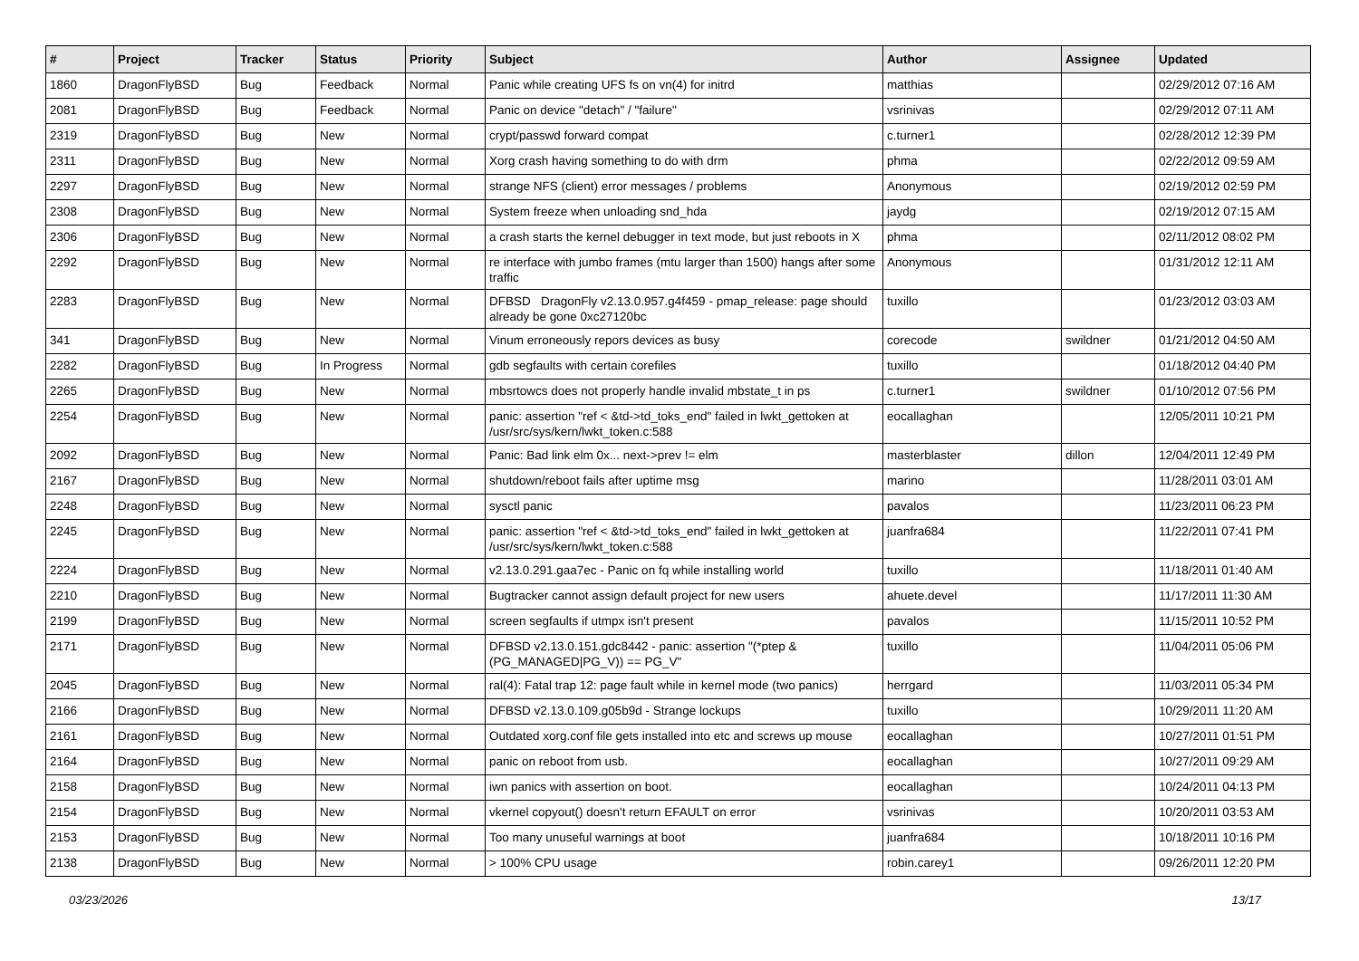| # | Project | Tracker | Status | Priority | Subject | Author | Assignee | Updated |
| --- | --- | --- | --- | --- | --- | --- | --- | --- |
| 1860 | DragonFlyBSD | Bug | Feedback | Normal | Panic while creating UFS fs on vn(4) for initrd | matthias | | 02/29/2012 07:16 AM |
| 2081 | DragonFlyBSD | Bug | Feedback | Normal | Panic on device "detach" / "failure" | vsrinivas | | 02/29/2012 07:11 AM |
| 2319 | DragonFlyBSD | Bug | New | Normal | crypt/passwd forward compat | c.turner1 | | 02/28/2012 12:39 PM |
| 2311 | DragonFlyBSD | Bug | New | Normal | Xorg crash having something to do with drm | phma | | 02/22/2012 09:59 AM |
| 2297 | DragonFlyBSD | Bug | New | Normal | strange NFS (client) error messages / problems | Anonymous | | 02/19/2012 02:59 PM |
| 2308 | DragonFlyBSD | Bug | New | Normal | System freeze when unloading snd_hda | jaydg | | 02/19/2012 07:15 AM |
| 2306 | DragonFlyBSD | Bug | New | Normal | a crash starts the kernel debugger in text mode, but just reboots in X | phma | | 02/11/2012 08:02 PM |
| 2292 | DragonFlyBSD | Bug | New | Normal | re interface with jumbo frames (mtu larger than 1500) hangs after some traffic | Anonymous | | 01/31/2012 12:11 AM |
| 2283 | DragonFlyBSD | Bug | New | Normal | DFBSD DragonFly v2.13.0.957.g4f459 - pmap_release: page should already be gone 0xc27120bc | tuxillo | | 01/23/2012 03:03 AM |
| 341 | DragonFlyBSD | Bug | New | Normal | Vinum erroneously repors devices as busy | corecode | swildner | 01/21/2012 04:50 AM |
| 2282 | DragonFlyBSD | Bug | In Progress | Normal | gdb segfaults with certain corefiles | tuxillo | | 01/18/2012 04:40 PM |
| 2265 | DragonFlyBSD | Bug | New | Normal | mbsrtowcs does not properly handle invalid mbstate_t in ps | c.turner1 | swildner | 01/10/2012 07:56 PM |
| 2254 | DragonFlyBSD | Bug | New | Normal | panic: assertion "ref < &td->td_toks_end" failed in lwkt_gettoken at /usr/src/sys/kern/lwkt_token.c:588 | eocallaghan | | 12/05/2011 10:21 PM |
| 2092 | DragonFlyBSD | Bug | New | Normal | Panic: Bad link elm 0x... next->prev != elm | masterblaster | dillon | 12/04/2011 12:49 PM |
| 2167 | DragonFlyBSD | Bug | New | Normal | shutdown/reboot fails after uptime msg | marino | | 11/28/2011 03:01 AM |
| 2248 | DragonFlyBSD | Bug | New | Normal | sysctl panic | pavalos | | 11/23/2011 06:23 PM |
| 2245 | DragonFlyBSD | Bug | New | Normal | panic: assertion "ref < &td->td_toks_end" failed in lwkt_gettoken at /usr/src/sys/kern/lwkt_token.c:588 | juanfra684 | | 11/22/2011 07:41 PM |
| 2224 | DragonFlyBSD | Bug | New | Normal | v2.13.0.291.gaa7ec - Panic on fq while installing world | tuxillo | | 11/18/2011 01:40 AM |
| 2210 | DragonFlyBSD | Bug | New | Normal | Bugtracker cannot assign default project for new users | ahuete.devel | | 11/17/2011 11:30 AM |
| 2199 | DragonFlyBSD | Bug | New | Normal | screen segfaults if utmpx isn't present | pavalos | | 11/15/2011 10:52 PM |
| 2171 | DragonFlyBSD | Bug | New | Normal | DFBSD v2.13.0.151.gdc8442 - panic: assertion "(*ptep & (PG_MANAGED/PG_V)) == PG_V" | tuxillo | | 11/04/2011 05:06 PM |
| 2045 | DragonFlyBSD | Bug | New | Normal | ral(4): Fatal trap 12: page fault while in kernel mode (two panics) | herrgard | | 11/03/2011 05:34 PM |
| 2166 | DragonFlyBSD | Bug | New | Normal | DFBSD v2.13.0.109.g05b9d - Strange lockups | tuxillo | | 10/29/2011 11:20 AM |
| 2161 | DragonFlyBSD | Bug | New | Normal | Outdated xorg.conf file gets installed into etc and screws up mouse | eocallaghan | | 10/27/2011 01:51 PM |
| 2164 | DragonFlyBSD | Bug | New | Normal | panic on reboot from usb. | eocallaghan | | 10/27/2011 09:29 AM |
| 2158 | DragonFlyBSD | Bug | New | Normal | iwn panics with assertion on boot. | eocallaghan | | 10/24/2011 04:13 PM |
| 2154 | DragonFlyBSD | Bug | New | Normal | vkernel copyout() doesn't return EFAULT on error | vsrinivas | | 10/20/2011 03:53 AM |
| 2153 | DragonFlyBSD | Bug | New | Normal | Too many unuseful warnings at boot | juanfra684 | | 10/18/2011 10:16 PM |
| 2138 | DragonFlyBSD | Bug | New | Normal | > 100% CPU usage | robin.carey1 | | 09/26/2011 12:20 PM |
03/23/2026 13/17